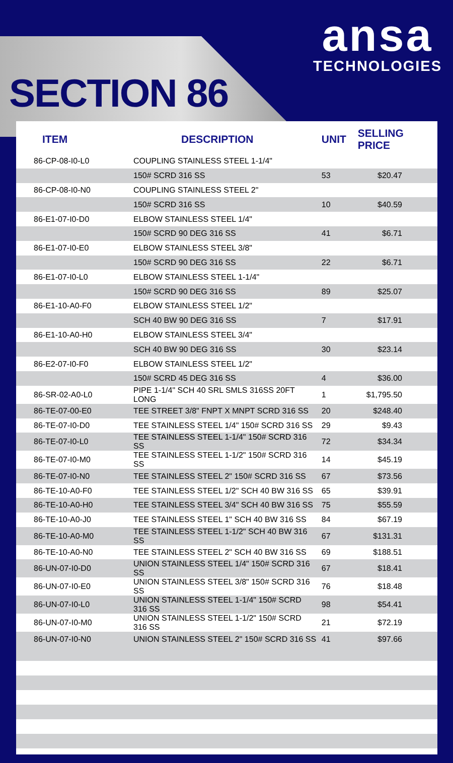SECTION 86
ansa
TECHNOLOGIES
| ITEM | DESCRIPTION | UNIT | SELLING PRICE |
| --- | --- | --- | --- |
| 86-CP-08-I0-L0 | COUPLING STAINLESS STEEL 1-1/4" | | |
| | 150# SCRD 316 SS | 53 | $20.47 |
| 86-CP-08-I0-N0 | COUPLING STAINLESS STEEL 2" | | |
| | 150# SCRD 316 SS | 10 | $40.59 |
| 86-E1-07-I0-D0 | ELBOW STAINLESS STEEL 1/4" | | |
| | 150# SCRD 90 DEG 316 SS | 41 | $6.71 |
| 86-E1-07-I0-E0 | ELBOW STAINLESS STEEL 3/8" | | |
| | 150# SCRD 90 DEG 316 SS | 22 | $6.71 |
| 86-E1-07-I0-L0 | ELBOW STAINLESS STEEL 1-1/4" | | |
| | 150# SCRD 90 DEG 316 SS | 89 | $25.07 |
| 86-E1-10-A0-F0 | ELBOW STAINLESS STEEL 1/2" | | |
| | SCH 40 BW 90 DEG 316 SS | 7 | $17.91 |
| 86-E1-10-A0-H0 | ELBOW STAINLESS STEEL 3/4" | | |
| | SCH 40 BW 90 DEG 316 SS | 30 | $23.14 |
| 86-E2-07-I0-F0 | ELBOW STAINLESS STEEL 1/2" | | |
| | 150# SCRD 45 DEG 316 SS | 4 | $36.00 |
| 86-SR-02-A0-L0 | PIPE 1-1/4" SCH 40 SRL SMLS 316SS 20FT LONG | 1 | $1,795.50 |
| 86-TE-07-00-E0 | TEE STREET 3/8" FNPT X MNPT SCRD 316 SS | 20 | $248.40 |
| 86-TE-07-I0-D0 | TEE STAINLESS STEEL 1/4" 150# SCRD 316 SS | 29 | $9.43 |
| 86-TE-07-I0-L0 | TEE STAINLESS STEEL 1-1/4" 150# SCRD 316 SS | 72 | $34.34 |
| 86-TE-07-I0-M0 | TEE STAINLESS STEEL 1-1/2" 150# SCRD 316 SS | 14 | $45.19 |
| 86-TE-07-I0-N0 | TEE STAINLESS STEEL 2" 150# SCRD 316 SS | 67 | $73.56 |
| 86-TE-10-A0-F0 | TEE STAINLESS STEEL 1/2" SCH 40 BW 316 SS | 65 | $39.91 |
| 86-TE-10-A0-H0 | TEE STAINLESS STEEL 3/4" SCH 40 BW 316 SS | 75 | $55.59 |
| 86-TE-10-A0-J0 | TEE STAINLESS STEEL 1" SCH 40 BW 316 SS | 84 | $67.19 |
| 86-TE-10-A0-M0 | TEE STAINLESS STEEL 1-1/2" SCH 40 BW 316 SS | 67 | $131.31 |
| 86-TE-10-A0-N0 | TEE STAINLESS STEEL 2" SCH 40 BW 316 SS | 69 | $188.51 |
| 86-UN-07-I0-D0 | UNION STAINLESS STEEL 1/4" 150# SCRD 316 SS | 67 | $18.41 |
| 86-UN-07-I0-E0 | UNION STAINLESS STEEL 3/8" 150# SCRD 316 SS | 76 | $18.48 |
| 86-UN-07-I0-L0 | UNION STAINLESS STEEL 1-1/4" 150# SCRD 316 SS | 98 | $54.41 |
| 86-UN-07-I0-M0 | UNION STAINLESS STEEL 1-1/2" 150# SCRD 316 SS | 21 | $72.19 |
| 86-UN-07-I0-N0 | UNION STAINLESS STEEL 2" 150# SCRD 316 SS | 41 | $97.66 |